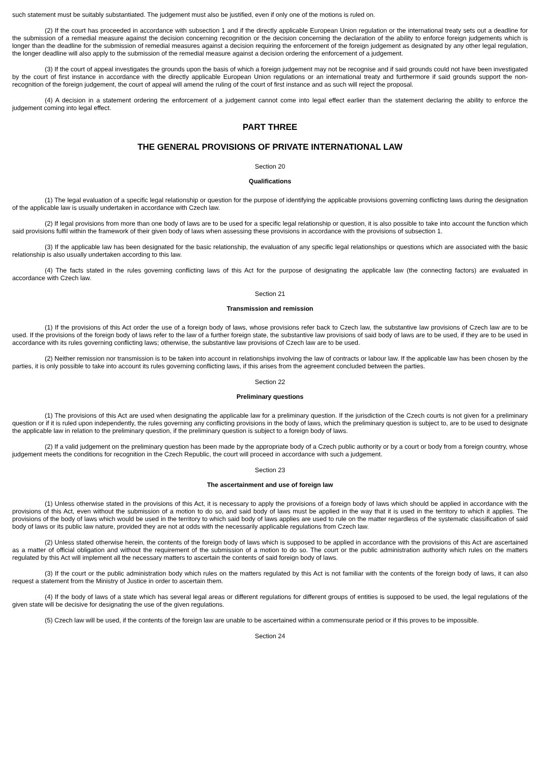such statement must be suitably substantiated. The judgement must also be justified, even if only one of the motions is ruled on.
(2) If the court has proceeded in accordance with subsection 1 and if the directly applicable European Union regulation or the international treaty sets out a deadline for the submission of a remedial measure against the decision concerning recognition or the decision concerning the declaration of the ability to enforce foreign judgements which is longer than the deadline for the submission of remedial measures against a decision requiring the enforcement of the foreign judgement as designated by any other legal regulation, the longer deadline will also apply to the submission of the remedial measure against a decision ordering the enforcement of a judgement.
(3) If the court of appeal investigates the grounds upon the basis of which a foreign judgement may not be recognise and if said grounds could not have been investigated by the court of first instance in accordance with the directly applicable European Union regulations or an international treaty and furthermore if said grounds support the non-recognition of the foreign judgement, the court of appeal will amend the ruling of the court of first instance and as such will reject the proposal.
(4) A decision in a statement ordering the enforcement of a judgement cannot come into legal effect earlier than the statement declaring the ability to enforce the judgement coming into legal effect.
PART THREE
THE GENERAL PROVISIONS OF PRIVATE INTERNATIONAL LAW
Section 20
Qualifications
(1) The legal evaluation of a specific legal relationship or question for the purpose of identifying the applicable provisions governing conflicting laws during the designation of the applicable law is usually undertaken in accordance with Czech law.
(2) If legal provisions from more than one body of laws are to be used for a specific legal relationship or question, it is also possible to take into account the function which said provisions fulfil within the framework of their given body of laws when assessing these provisions in accordance with the provisions of subsection 1.
(3) If the applicable law has been designated for the basic relationship, the evaluation of any specific legal relationships or questions which are associated with the basic relationship is also usually undertaken according to this law.
(4) The facts stated in the rules governing conflicting laws of this Act for the purpose of designating the applicable law (the connecting factors) are evaluated in accordance with Czech law.
Section 21
Transmission and remission
(1) If the provisions of this Act order the use of a foreign body of laws, whose provisions refer back to Czech law, the substantive law provisions of Czech law are to be used. If the provisions of the foreign body of laws refer to the law of a further foreign state, the substantive law provisions of said body of laws are to be used, if they are to be used in accordance with its rules governing conflicting laws; otherwise, the substantive law provisions of Czech law are to be used.
(2) Neither remission nor transmission is to be taken into account in relationships involving the law of contracts or labour law. If the applicable law has been chosen by the parties, it is only possible to take into account its rules governing conflicting laws, if this arises from the agreement concluded between the parties.
Section 22
Preliminary questions
(1) The provisions of this Act are used when designating the applicable law for a preliminary question. If the jurisdiction of the Czech courts is not given for a preliminary question or if it is ruled upon independently, the rules governing any conflicting provisions in the body of laws, which the preliminary question is subject to, are to be used to designate the applicable law in relation to the preliminary question, if the preliminary question is subject to a foreign body of laws.
(2) If a valid judgement on the preliminary question has been made by the appropriate body of a Czech public authority or by a court or body from a foreign country, whose judgement meets the conditions for recognition in the Czech Republic, the court will proceed in accordance with such a judgement.
Section 23
The ascertainment and use of foreign law
(1) Unless otherwise stated in the provisions of this Act, it is necessary to apply the provisions of a foreign body of laws which should be applied in accordance with the provisions of this Act, even without the submission of a motion to do so, and said body of laws must be applied in the way that it is used in the territory to which it applies. The provisions of the body of laws which would be used in the territory to which said body of laws applies are used to rule on the matter regardless of the systematic classification of said body of laws or its public law nature, provided they are not at odds with the necessarily applicable regulations from Czech law.
(2) Unless stated otherwise herein, the contents of the foreign body of laws which is supposed to be applied in accordance with the provisions of this Act are ascertained as a matter of official obligation and without the requirement of the submission of a motion to do so. The court or the public administration authority which rules on the matters regulated by this Act will implement all the necessary matters to ascertain the contents of said foreign body of laws.
(3) If the court or the public administration body which rules on the matters regulated by this Act is not familiar with the contents of the foreign body of laws, it can also request a statement from the Ministry of Justice in order to ascertain them.
(4) If the body of laws of a state which has several legal areas or different regulations for different groups of entities is supposed to be used, the legal regulations of the given state will be decisive for designating the use of the given regulations.
(5) Czech law will be used, if the contents of the foreign law are unable to be ascertained within a commensurate period or if this proves to be impossible.
Section 24